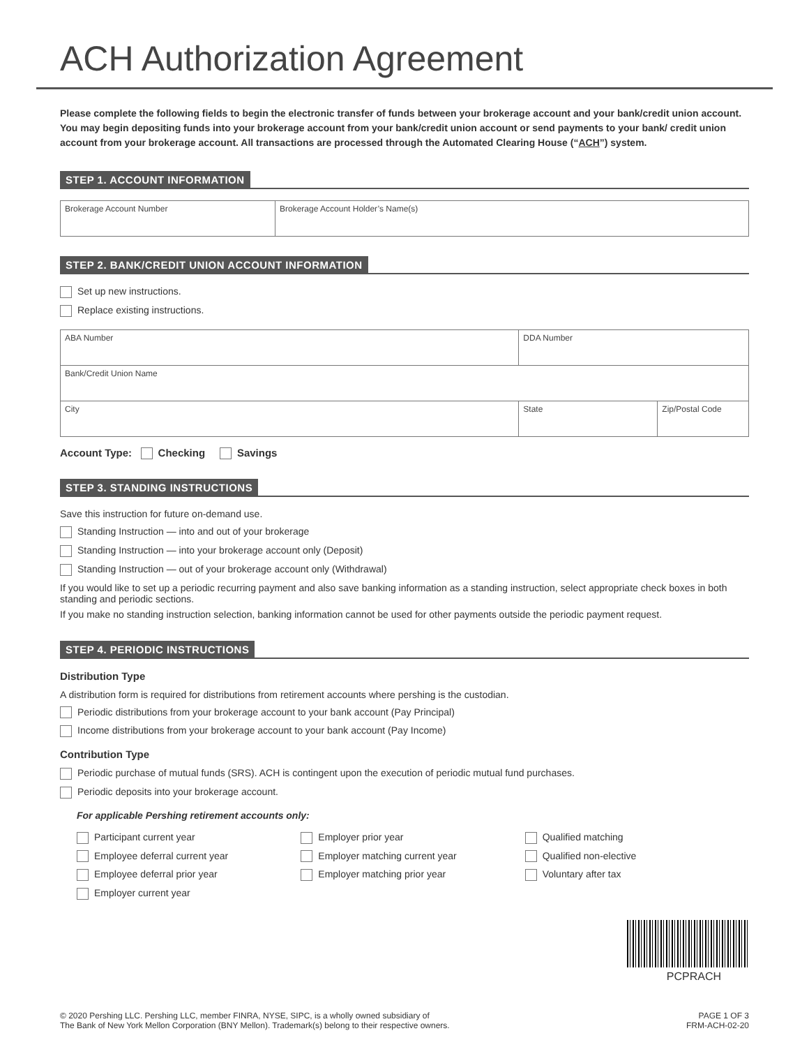ACH Authorization Agreement
Please complete the following fields to begin the electronic transfer of funds between your brokerage account and your bank/credit union account. You may begin depositing funds into your brokerage account from your bank/credit union account or send payments to your bank/ credit union account from your brokerage account. All transactions are processed through the Automated Clearing House (“ACH”) system.
STEP 1. ACCOUNT INFORMATION
| Brokerage Account Number | Brokerage Account Holder’s Name(s) |
STEP 2. BANK/CREDIT UNION ACCOUNT INFORMATION
Set up new instructions.
Replace existing instructions.
| ABA Number | DDA Number | |
| Bank/Credit Union Name | | |
| City | State | Zip/Postal Code |
Account Type: Checking Savings
STEP 3. STANDING INSTRUCTIONS
Save this instruction for future on-demand use.
Standing Instruction — into and out of your brokerage
Standing Instruction — into your brokerage account only (Deposit)
Standing Instruction — out of your brokerage account only (Withdrawal)
If you would like to set up a periodic recurring payment and also save banking information as a standing instruction, select appropriate check boxes in both standing and periodic sections.
If you make no standing instruction selection, banking information cannot be used for other payments outside the periodic payment request.
STEP 4. PERIODIC INSTRUCTIONS
Distribution Type
A distribution form is required for distributions from retirement accounts where pershing is the custodian.
Periodic distributions from your brokerage account to your bank account (Pay Principal)
Income distributions from your brokerage account to your bank account (Pay Income)
Contribution Type
Periodic purchase of mutual funds (SRS). ACH is contingent upon the execution of periodic mutual fund purchases.
Periodic deposits into your brokerage account.
For applicable Pershing retirement accounts only:
Participant current year
Employee deferral current year
Employee deferral prior year
Employer current year
Employer prior year
Employer matching current year
Employer matching prior year
Qualified matching
Qualified non-elective
Voluntary after tax
PCPRACH
© 2020 Pershing LLC. Pershing LLC, member FINRA, NYSE, SIPC, is a wholly owned subsidiary of
The Bank of New York Mellon Corporation (BNY Mellon). Trademark(s) belong to their respective owners.
PAGE 1 OF 3
FRM-ACH-02-20